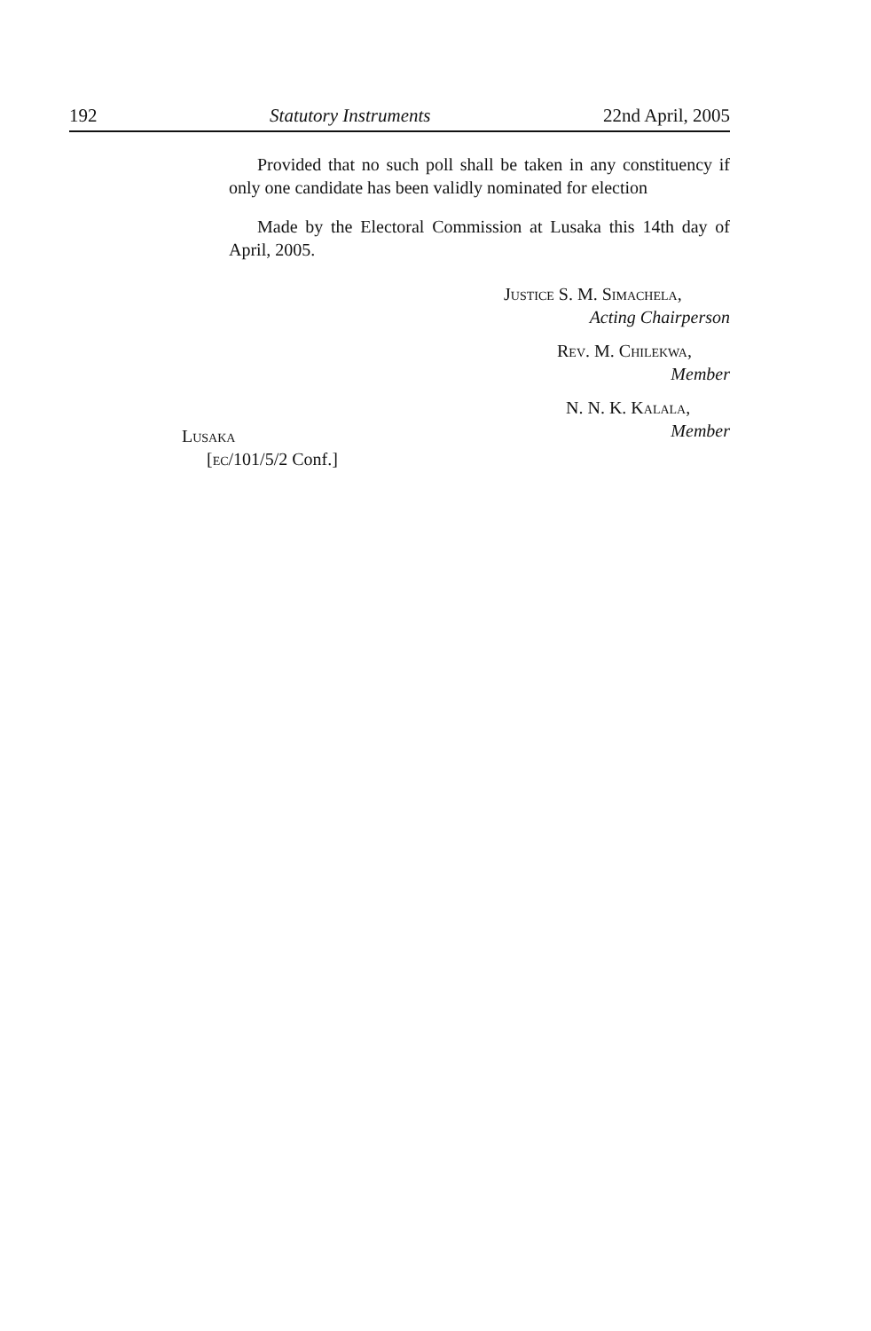192 Statutory Instruments 22nd April, 2005
Provided that no such poll shall be taken in any constituency if only one candidate has been validly nominated for election
Made by the Electoral Commission at Lusaka this 14th day of April, 2005.
Justice S. M. Simachela,
Acting Chairperson
Rev. M. Chilekwa,
Member
N. N. K. Kalala,
Member
Lusaka
[ec/101/5/2 Conf.]